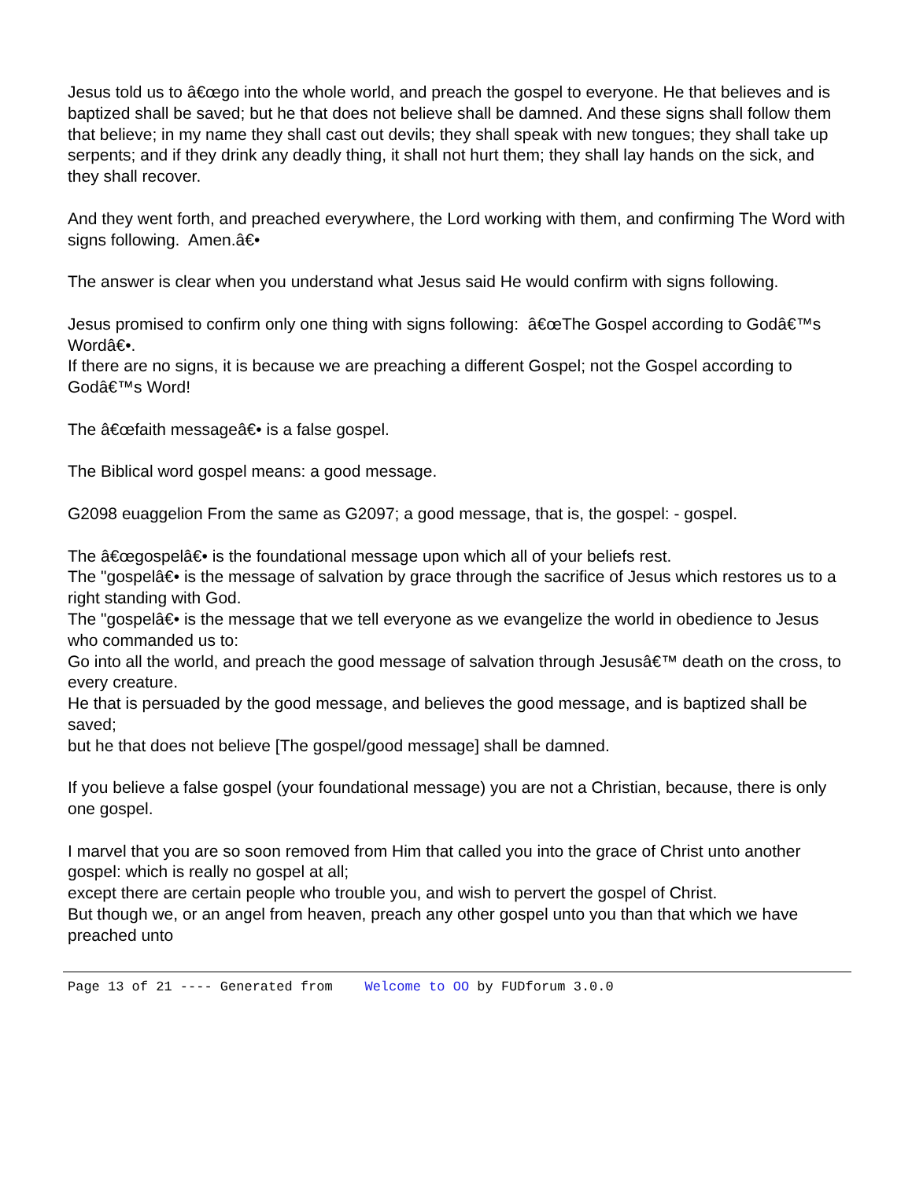Jesus told us to â€œgo into the whole world, and preach the gospel to everyone. He that believes and is baptized shall be saved; but he that does not believe shall be damned. And these signs shall follow them that believe; in my name they shall cast out devils; they shall speak with new tongues; they shall take up serpents; and if they drink any deadly thing, it shall not hurt them; they shall lay hands on the sick, and they shall recover.
And they went forth, and preached everywhere, the Lord working with them, and confirming The Word with signs following. Amen.â€•
The answer is clear when you understand what Jesus said He would confirm with signs following.
Jesus promised to confirm only one thing with signs following: â€œThe Gospel according to Godâ€™s Wordâ€•.
If there are no signs, it is because we are preaching a different Gospel; not the Gospel according to Godâ€™s Word!
The â€œfaith messageâ€• is a false gospel.
The Biblical word gospel means: a good message.
G2098 euaggelion From the same as G2097; a good message, that is, the gospel: - gospel.
The â€œgospelâ€• is the foundational message upon which all of your beliefs rest.
The "gospelâ€• is the message of salvation by grace through the sacrifice of Jesus which restores us to a right standing with God.
The "gospelâ€• is the message that we tell everyone as we evangelize the world in obedience to Jesus who commanded us to:
Go into all the world, and preach the good message of salvation through Jesusâ€™ death on the cross, to every creature.
He that is persuaded by the good message, and believes the good message, and is baptized shall be saved;
but he that does not believe [The gospel/good message] shall be damned.
If you believe a false gospel (your foundational message) you are not a Christian, because, there is only one gospel.
I marvel that you are so soon removed from Him that called you into the grace of Christ unto another gospel: which is really no gospel at all;
except there are certain people who trouble you, and wish to pervert the gospel of Christ.
But though we, or an angel from heaven, preach any other gospel unto you than that which we have preached unto
Page 13 of 21 ---- Generated from Welcome to OO by FUDforum 3.0.0